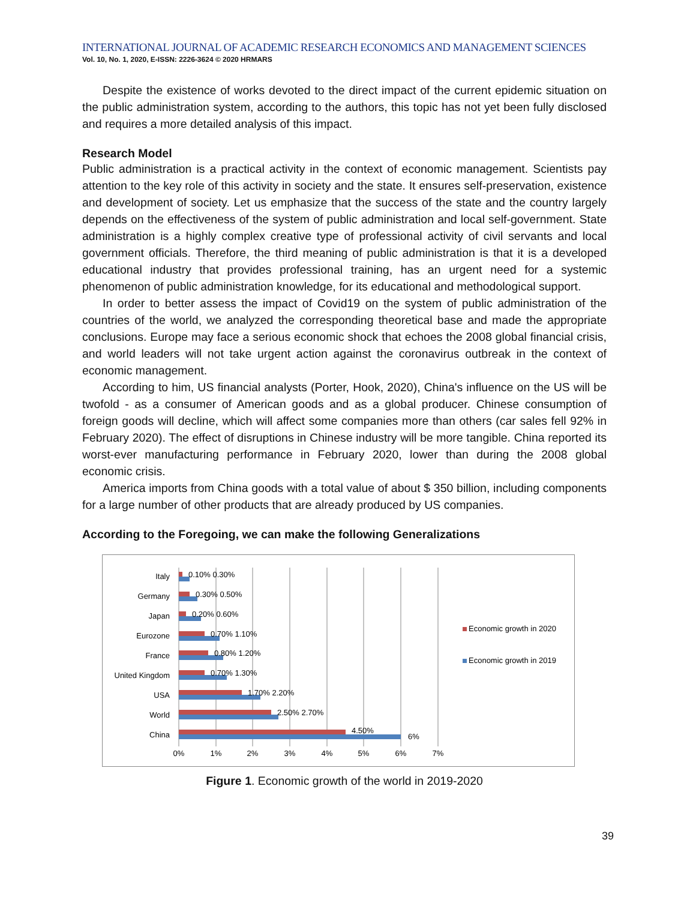INTERNATIONAL JOURNAL OF ACADEMIC RESEARCH ECONOMICS AND MANAGEMENT SCIENCES
Vol. 10, No. 1, 2020, E-ISSN: 2226-3624 © 2020 HRMARS
Despite the existence of works devoted to the direct impact of the current epidemic situation on the public administration system, according to the authors, this topic has not yet been fully disclosed and requires a more detailed analysis of this impact.
Research Model
Public administration is a practical activity in the context of economic management. Scientists pay attention to the key role of this activity in society and the state. It ensures self-preservation, existence and development of society. Let us emphasize that the success of the state and the country largely depends on the effectiveness of the system of public administration and local self-government. State administration is a highly complex creative type of professional activity of civil servants and local government officials. Therefore, the third meaning of public administration is that it is a developed educational industry that provides professional training, has an urgent need for a systemic phenomenon of public administration knowledge, for its educational and methodological support.
In order to better assess the impact of Covid19 on the system of public administration of the countries of the world, we analyzed the corresponding theoretical base and made the appropriate conclusions. Europe may face a serious economic shock that echoes the 2008 global financial crisis, and world leaders will not take urgent action against the coronavirus outbreak in the context of economic management.
According to him, US financial analysts (Porter, Hook, 2020), China's influence on the US will be twofold - as a consumer of American goods and as a global producer. Chinese consumption of foreign goods will decline, which will affect some companies more than others (car sales fell 92% in February 2020). The effect of disruptions in Chinese industry will be more tangible. China reported its worst-ever manufacturing performance in February 2020, lower than during the 2008 global economic crisis.
America imports from China goods with a total value of about $ 350 billion, including components for a large number of other products that are already produced by US companies.
According to the Foregoing, we can make the following Generalizations
Italy
Germany
Japan
Eurozone
France
United Kingdom
USA
World
China
0.10% 0.30%
0.30% 0.50%
0.20% 0.60%
0.70% 1.10%
0.80% 1.20%
0.70% 1.30%
1.70% 2.20%
2.50% 2.70%
4.50%
6%
0%
1%
2%
3%
4%
5%
6%
7%
Economic growth in 2020
Economic growth in 2019
Figure 1. Economic growth of the world in 2019-2020
39